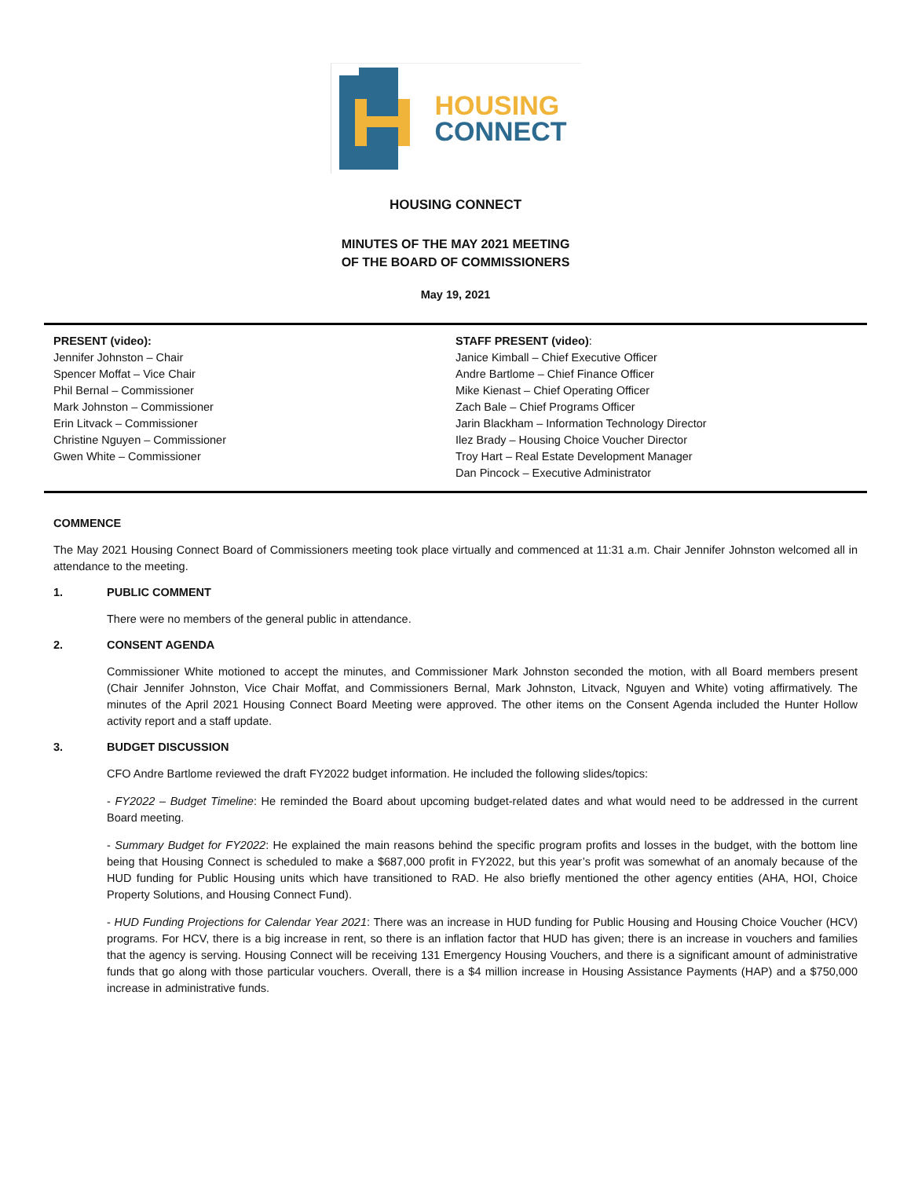HOUSING
CONNECT
HOUSING CONNECT
MINUTES OF THE MAY 2021 MEETING
OF THE BOARD OF COMMISSIONERS
May 19, 2021
PRESENT (video):
Jennifer Johnston – Chair
Spencer Moffat – Vice Chair
Phil Bernal – Commissioner
Mark Johnston – Commissioner
Erin Litvack – Commissioner
Christine Nguyen – Commissioner
Gwen White – Commissioner
STAFF PRESENT (video):
Janice Kimball – Chief Executive Officer
Andre Bartlome – Chief Finance Officer
Mike Kienast – Chief Operating Officer
Zach Bale – Chief Programs Officer
Jarin Blackham – Information Technology Director
Ilez Brady – Housing Choice Voucher Director
Troy Hart – Real Estate Development Manager
Dan Pincock – Executive Administrator
COMMENCE
The May 2021 Housing Connect Board of Commissioners meeting took place virtually and commenced at 11:31 a.m. Chair Jennifer Johnston welcomed all in attendance to the meeting.
1. PUBLIC COMMENT
There were no members of the general public in attendance.
2. CONSENT AGENDA
Commissioner White motioned to accept the minutes, and Commissioner Mark Johnston seconded the motion, with all Board members present (Chair Jennifer Johnston, Vice Chair Moffat, and Commissioners Bernal, Mark Johnston, Litvack, Nguyen and White) voting affirmatively. The minutes of the April 2021 Housing Connect Board Meeting were approved. The other items on the Consent Agenda included the Hunter Hollow activity report and a staff update.
3. BUDGET DISCUSSION
CFO Andre Bartlome reviewed the draft FY2022 budget information. He included the following slides/topics:
- FY2022 – Budget Timeline: He reminded the Board about upcoming budget-related dates and what would need to be addressed in the current Board meeting.
- Summary Budget for FY2022: He explained the main reasons behind the specific program profits and losses in the budget, with the bottom line being that Housing Connect is scheduled to make a $687,000 profit in FY2022, but this year’s profit was somewhat of an anomaly because of the HUD funding for Public Housing units which have transitioned to RAD. He also briefly mentioned the other agency entities (AHA, HOI, Choice Property Solutions, and Housing Connect Fund).
- HUD Funding Projections for Calendar Year 2021: There was an increase in HUD funding for Public Housing and Housing Choice Voucher (HCV) programs. For HCV, there is a big increase in rent, so there is an inflation factor that HUD has given; there is an increase in vouchers and families that the agency is serving. Housing Connect will be receiving 131 Emergency Housing Vouchers, and there is a significant amount of administrative funds that go along with those particular vouchers. Overall, there is a $4 million increase in Housing Assistance Payments (HAP) and a $750,000 increase in administrative funds.